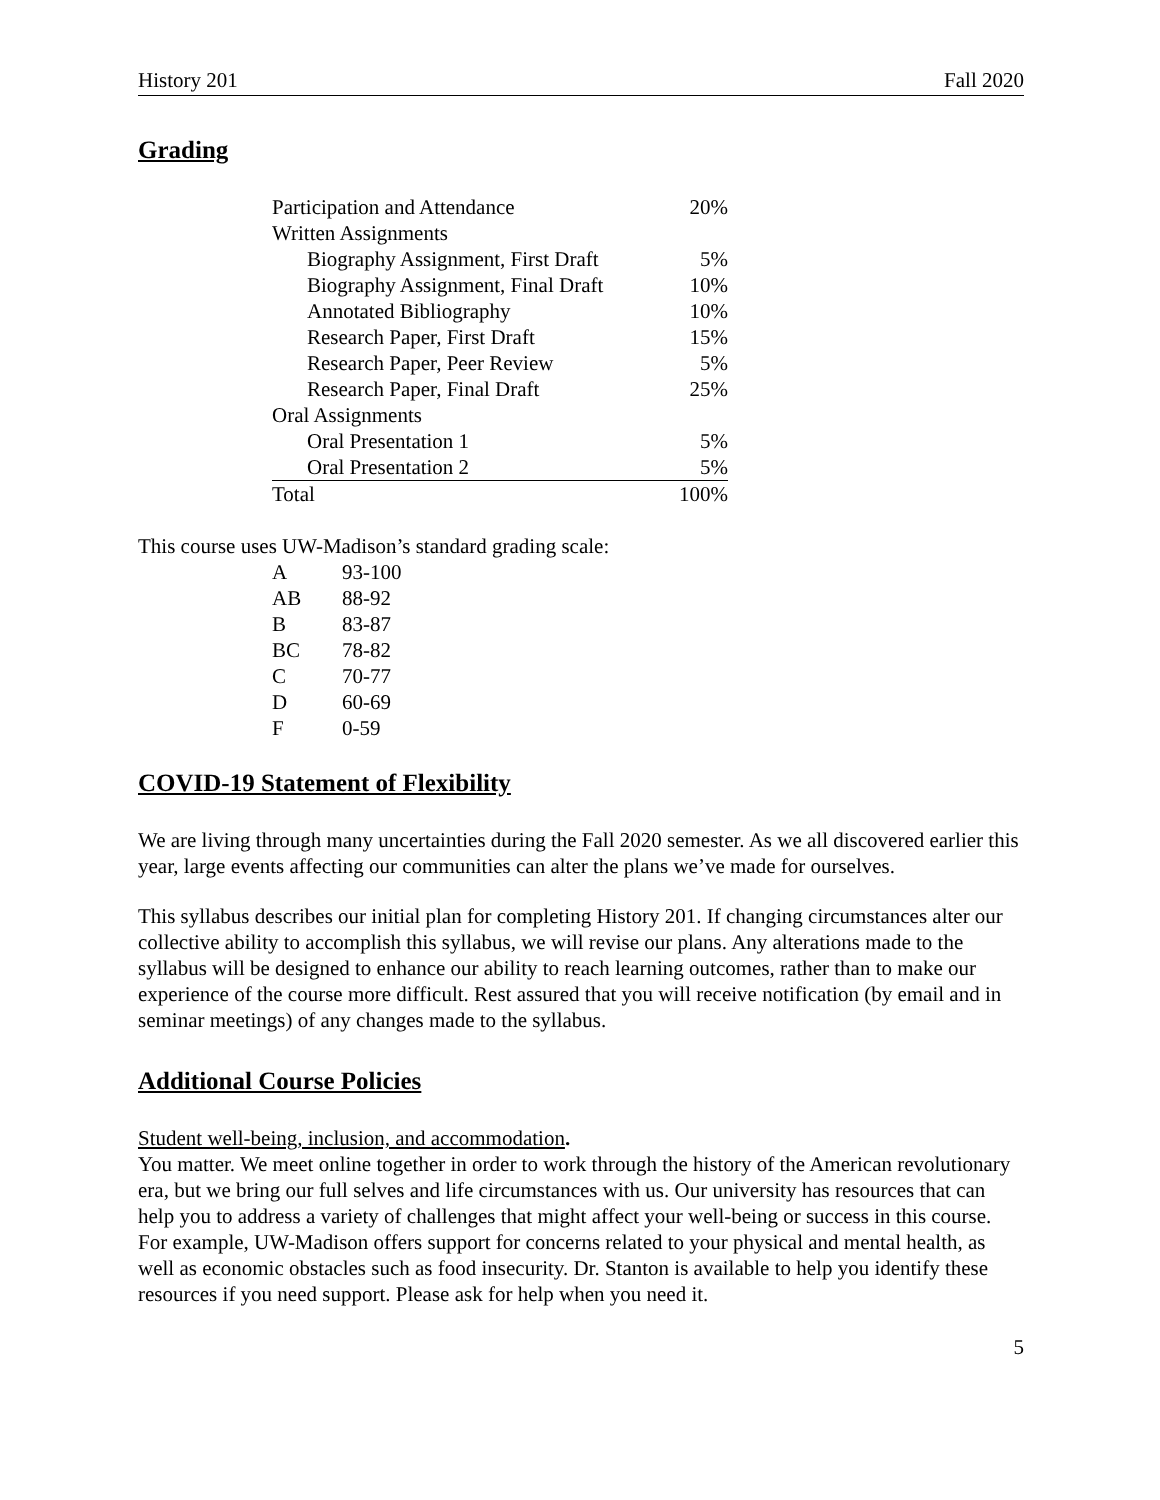History 201 Fall 2020
Grading
| Participation and Attendance | 20% |
| Written Assignments | |
| Biography Assignment, First Draft | 5% |
| Biography Assignment, Final Draft | 10% |
| Annotated Bibliography | 10% |
| Research Paper, First Draft | 15% |
| Research Paper, Peer Review | 5% |
| Research Paper, Final Draft | 25% |
| Oral Assignments | |
| Oral Presentation 1 | 5% |
| Oral Presentation 2 | 5% |
| Total | 100% |
This course uses UW-Madison’s standard grading scale:
| A | 93-100 |
| AB | 88-92 |
| B | 83-87 |
| BC | 78-82 |
| C | 70-77 |
| D | 60-69 |
| F | 0-59 |
COVID-19 Statement of Flexibility
We are living through many uncertainties during the Fall 2020 semester. As we all discovered earlier this year, large events affecting our communities can alter the plans we’ve made for ourselves.
This syllabus describes our initial plan for completing History 201. If changing circumstances alter our collective ability to accomplish this syllabus, we will revise our plans. Any alterations made to the syllabus will be designed to enhance our ability to reach learning outcomes, rather than to make our experience of the course more difficult. Rest assured that you will receive notification (by email and in seminar meetings) of any changes made to the syllabus.
Additional Course Policies
Student well-being, inclusion, and accommodation.
You matter. We meet online together in order to work through the history of the American revolutionary era, but we bring our full selves and life circumstances with us. Our university has resources that can help you to address a variety of challenges that might affect your well-being or success in this course. For example, UW-Madison offers support for concerns related to your physical and mental health, as well as economic obstacles such as food insecurity. Dr. Stanton is available to help you identify these resources if you need support. Please ask for help when you need it.
5